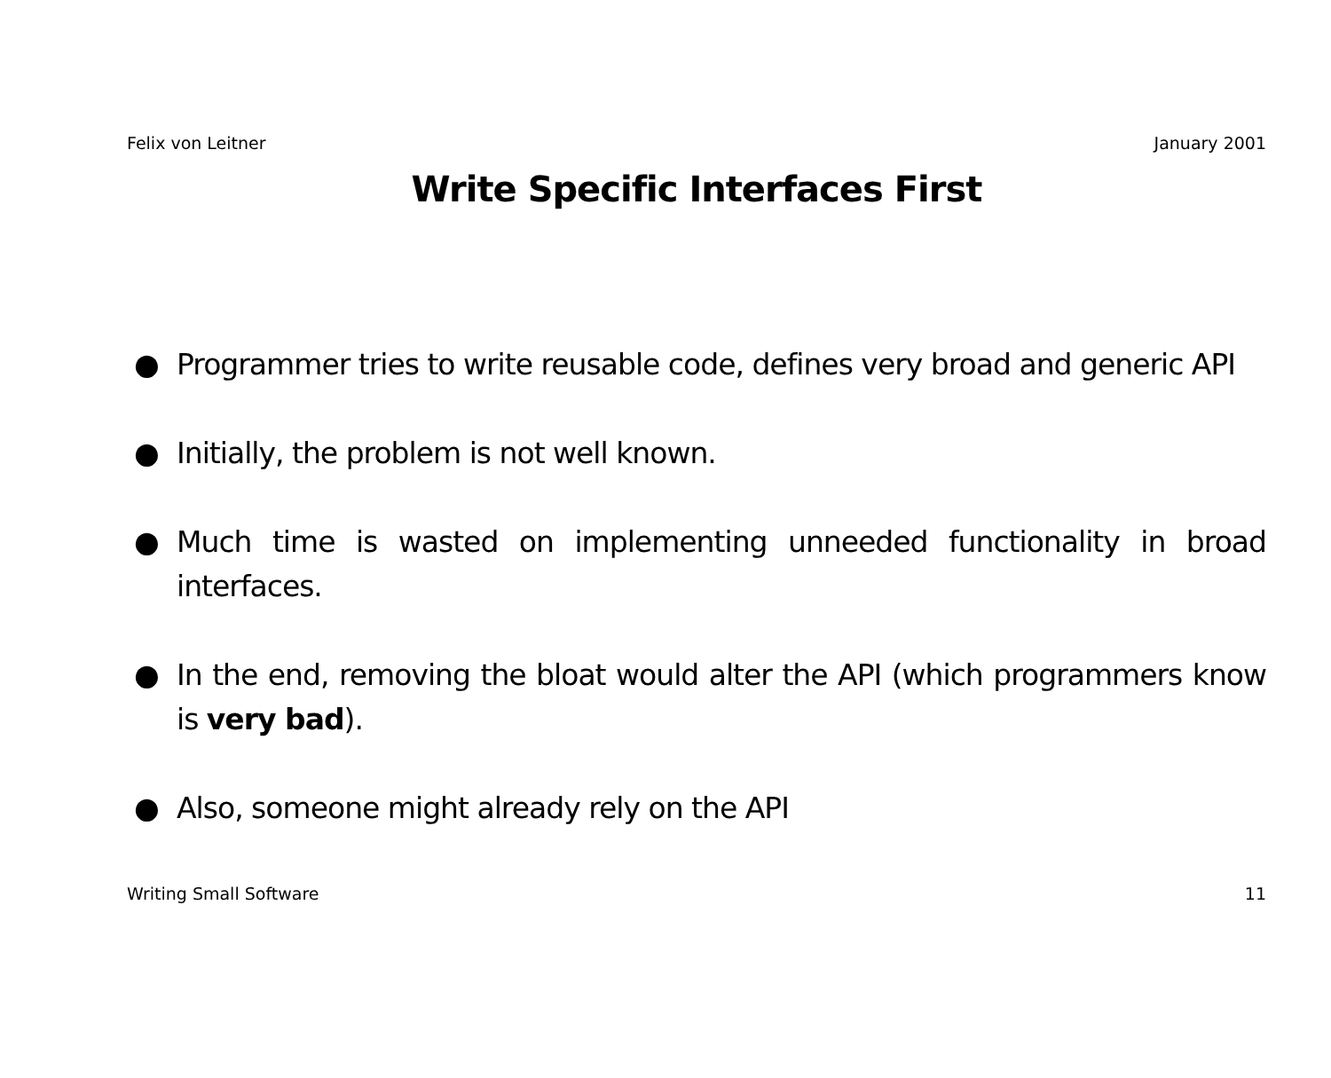Felix von Leitner January 2001
Write Specific Interfaces First
● Programmer tries to write reusable code, defines very broad and generic API
● Initially, the problem is not well known.
● Much time is wasted on implementing unneeded functionality in broad interfaces.
● In the end, removing the bloat would alter the API (which programmers know is very bad).
● Also, someone might already rely on the API
Writing Small Software 11